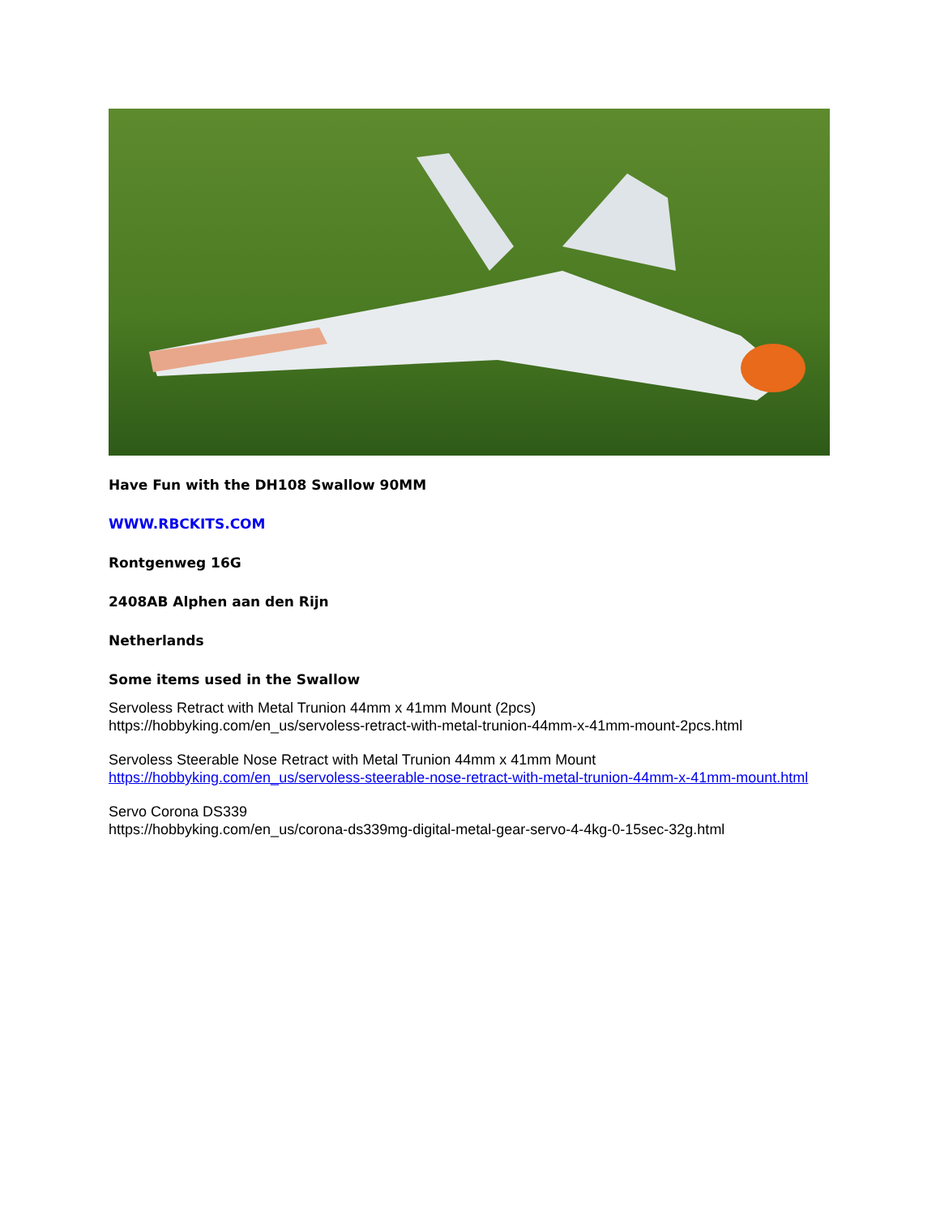Have Fun with the DH108 Swallow 90MM
WWW.RBCKITS.COM
Rontgenweg 16G
2408AB Alphen aan den Rijn
Netherlands
Some items used in the Swallow
Servoless Retract with Metal Trunion 44mm x 41mm Mount (2pcs)
https://hobbyking.com/en_us/servoless-retract-with-metal-trunion-44mm-x-41mm-mount-2pcs.html
Servoless Steerable Nose Retract with Metal Trunion 44mm x 41mm Mount
https://hobbyking.com/en_us/servoless-steerable-nose-retract-with-metal-trunion-44mm-x-41mm-mount.html
Servo Corona DS339
https://hobbyking.com/en_us/corona-ds339mg-digital-metal-gear-servo-4-4kg-0-15sec-32g.html